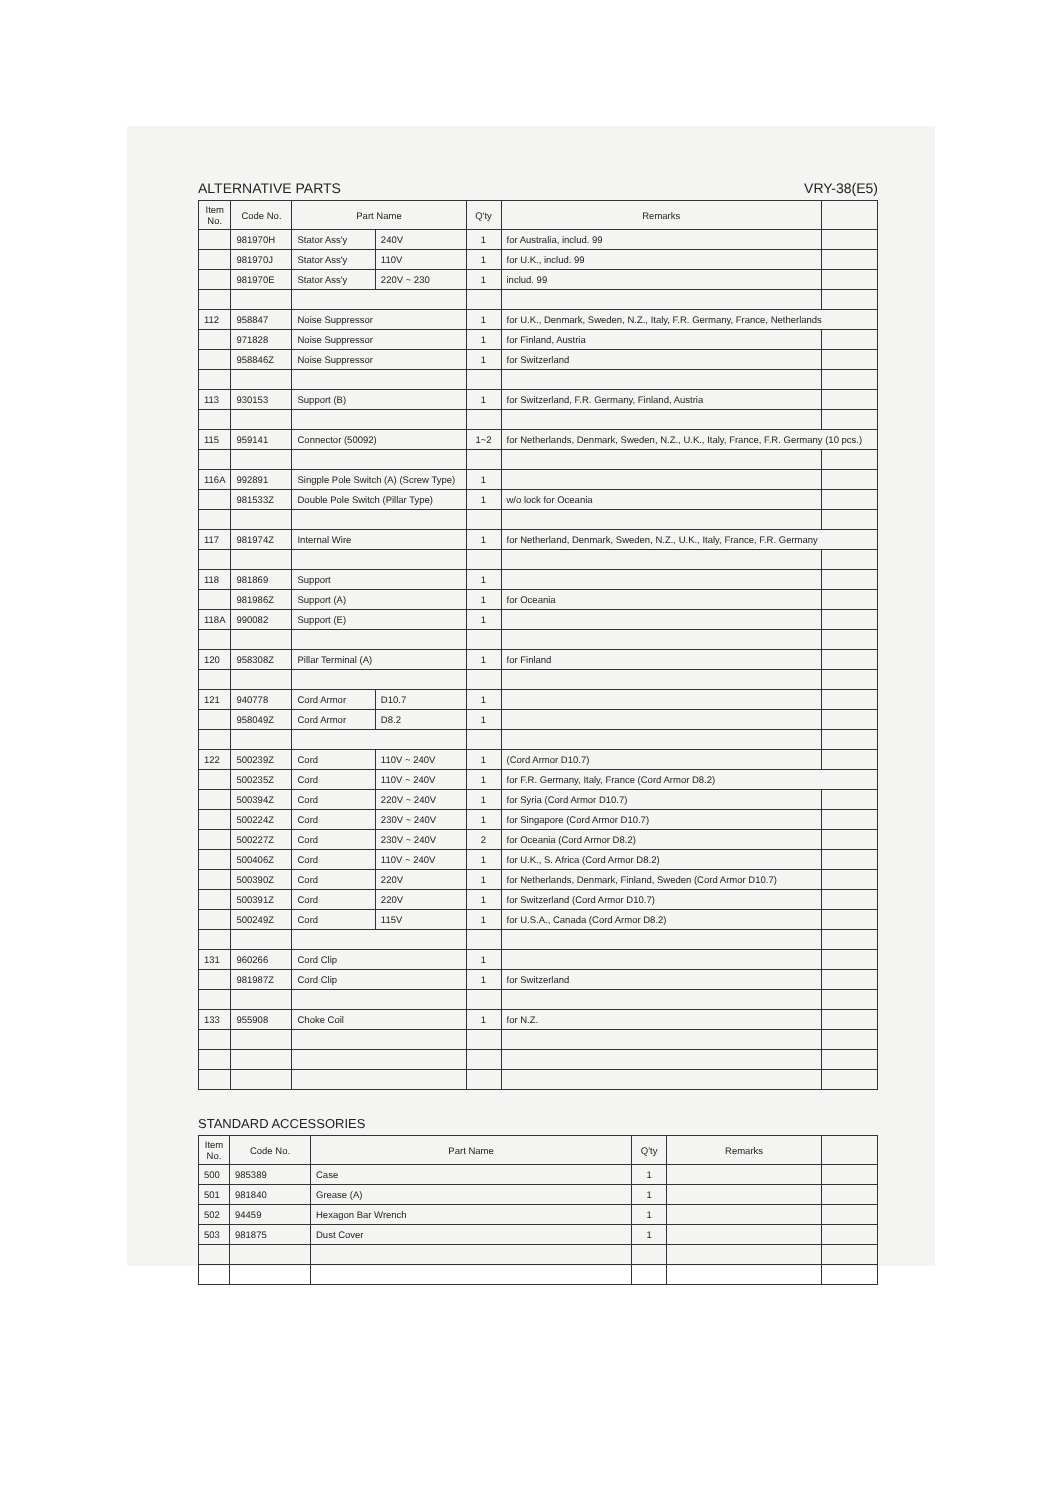ALTERNATIVE PARTS VRY-38(E5)
| Item No. | Code No. | Part Name | | Q'ty | Remarks | |
| --- | --- | --- | --- | --- | --- | --- |
| | 981970H | Stator Ass'y | 240V | 1 | for Australia, includ. 99 | |
| | 981970J | Stator Ass'y | 110V | 1 | for U.K., includ. 99 | |
| | 981970E | Stator Ass'y | 220V ~ 230 | 1 | includ. 99 | |
| 112 | 958847 | Noise Suppressor | | 1 | for U.K., Denmark, Sweden, N.Z., Italy, F.R. Germany, France, Netherlands | |
| | 971828 | Noise Suppressor | | 1 | for Finland, Austria | |
| | 958846Z | Noise Suppressor | | 1 | for Switzerland | |
| 113 | 930153 | Support (B) | | 1 | for Switzerland, F.R. Germany, Finland, Austria | |
| 115 | 959141 | Connector (50092) | | 1~2 | for Netherlands, Denmark, Sweden, N.Z., U.K., Italy, France, F.R. Germany (10 pcs.) | |
| 116A | 992891 | Singple Pole Switch (A) (Screw Type) | | 1 | | |
| | 981533Z | Double Pole Switch (Pillar Type) | | 1 | w/o lock for Oceania | |
| 117 | 981974Z | Internal Wire | | 1 | for Netherland, Denmark, Sweden, N.Z., U.K., Italy, France, F.R. Germany | |
| 118 | 981869 | Support | | 1 | | |
| | 981986Z | Support (A) | | 1 | for Oceania | |
| 118A | 990082 | Support (E) | | 1 | | |
| 120 | 958308Z | Pillar Terminal (A) | | 1 | for Finland | |
| 121 | 940778 | Cord Armor | D10.7 | 1 | | |
| | 958049Z | Cord Armor | D8.2 | 1 | | |
| 122 | 500239Z | Cord | 110V ~ 240V | 1 | (Cord Armor D10.7) | |
| | 500235Z | Cord | 110V ~ 240V | 1 | for F.R. Germany, Italy, France (Cord Armor D8.2) | |
| | 500394Z | Cord | 220V ~ 240V | 1 | for Syria (Cord Armor D10.7) | |
| | 500224Z | Cord | 230V ~ 240V | 1 | for Singapore (Cord Armor D10.7) | |
| | 500227Z | Cord | 230V ~ 240V | 2 | for Oceania (Cord Armor D8.2) | |
| | 500406Z | Cord | 110V ~ 240V | 1 | for U.K., S. Africa (Cord Armor D8.2) | |
| | 500390Z | Cord | 220V | 1 | for Netherlands, Denmark, Finland, Sweden (Cord Armor D10.7) | |
| | 500391Z | Cord | 220V | 1 | for Switzerland (Cord Armor D10.7) | |
| | 500249Z | Cord | 115V | 1 | for U.S.A., Canada (Cord Armor D8.2) | |
| 131 | 960266 | Cord Clip | | 1 | | |
| | 981987Z | Cord Clip | | 1 | for Switzerland | |
| 133 | 955908 | Choke Coil | | 1 | for N.Z. | |
STANDARD ACCESSORIES
| Item No. | Code No. | Part Name | Q'ty | Remarks | |
| --- | --- | --- | --- | --- | --- |
| 500 | 985389 | Case | 1 | | |
| 501 | 981840 | Grease (A) | 1 | | |
| 502 | 94459 | Hexagon Bar Wrench | 1 | | |
| 503 | 981875 | Dust Cover | 1 | | |